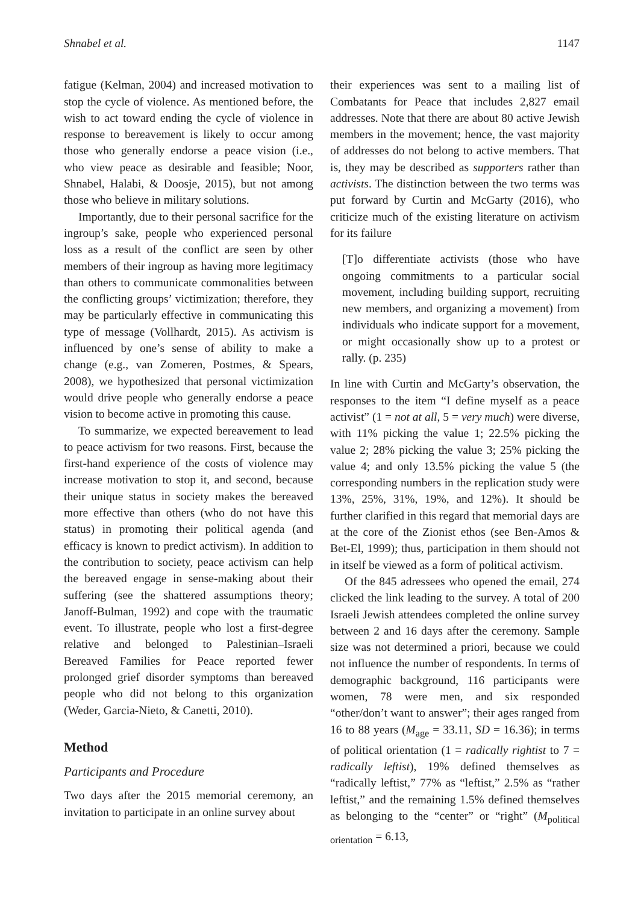Shnabel et al. 1147
fatigue (Kelman, 2004) and increased motivation to stop the cycle of violence. As mentioned before, the wish to act toward ending the cycle of violence in response to bereavement is likely to occur among those who generally endorse a peace vision (i.e., who view peace as desirable and feasible; Noor, Shnabel, Halabi, & Doosje, 2015), but not among those who believe in military solutions.
Importantly, due to their personal sacrifice for the ingroup’s sake, people who experienced personal loss as a result of the conflict are seen by other members of their ingroup as having more legitimacy than others to communicate commonalities between the conflicting groups’ victimization; therefore, they may be particularly effective in communicating this type of message (Vollhardt, 2015). As activism is influenced by one’s sense of ability to make a change (e.g., van Zomeren, Postmes, & Spears, 2008), we hypothesized that personal victimization would drive people who generally endorse a peace vision to become active in promoting this cause.
To summarize, we expected bereavement to lead to peace activism for two reasons. First, because the first-hand experience of the costs of violence may increase motivation to stop it, and second, because their unique status in society makes the bereaved more effective than others (who do not have this status) in promoting their political agenda (and efficacy is known to predict activism). In addition to the contribution to society, peace activism can help the bereaved engage in sense-making about their suffering (see the shattered assumptions theory; Janoff-Bulman, 1992) and cope with the traumatic event. To illustrate, people who lost a first-degree relative and belonged to Palestinian–Israeli Bereaved Families for Peace reported fewer prolonged grief disorder symptoms than bereaved people who did not belong to this organization (Weder, Garcia-Nieto, & Canetti, 2010).
Method
Participants and Procedure
Two days after the 2015 memorial ceremony, an invitation to participate in an online survey about
their experiences was sent to a mailing list of Combatants for Peace that includes 2,827 email addresses. Note that there are about 80 active Jewish members in the movement; hence, the vast majority of addresses do not belong to active members. That is, they may be described as supporters rather than activists. The distinction between the two terms was put forward by Curtin and McGarty (2016), who criticize much of the existing literature on activism for its failure
[T]o differentiate activists (those who have ongoing commitments to a particular social movement, including building support, recruiting new members, and organizing a movement) from individuals who indicate support for a movement, or might occasionally show up to a protest or rally. (p. 235)
In line with Curtin and McGarty’s observation, the responses to the item “I define myself as a peace activist” (1 = not at all, 5 = very much) were diverse, with 11% picking the value 1; 22.5% picking the value 2; 28% picking the value 3; 25% picking the value 4; and only 13.5% picking the value 5 (the corresponding numbers in the replication study were 13%, 25%, 31%, 19%, and 12%). It should be further clarified in this regard that memorial days are at the core of the Zionist ethos (see Ben-Amos & Bet-El, 1999); thus, participation in them should not in itself be viewed as a form of political activism.
Of the 845 adressees who opened the email, 274 clicked the link leading to the survey. A total of 200 Israeli Jewish attendees completed the online survey between 2 and 16 days after the ceremony. Sample size was not determined a priori, because we could not influence the number of respondents. In terms of demographic background, 116 participants were women, 78 were men, and six responded “other/don’t want to answer”; their ages ranged from 16 to 88 years (M<sub>age</sub> = 33.11, SD = 16.36); in terms of political orientation (1 = radically rightist to 7 = radically leftist), 19% defined themselves as “radically leftist,” 77% as “leftist,” 2.5% as “rather leftist,” and the remaining 1.5% defined themselves as belonging to the “center” or “right” (M<sub>political orientation</sub> = 6.13,